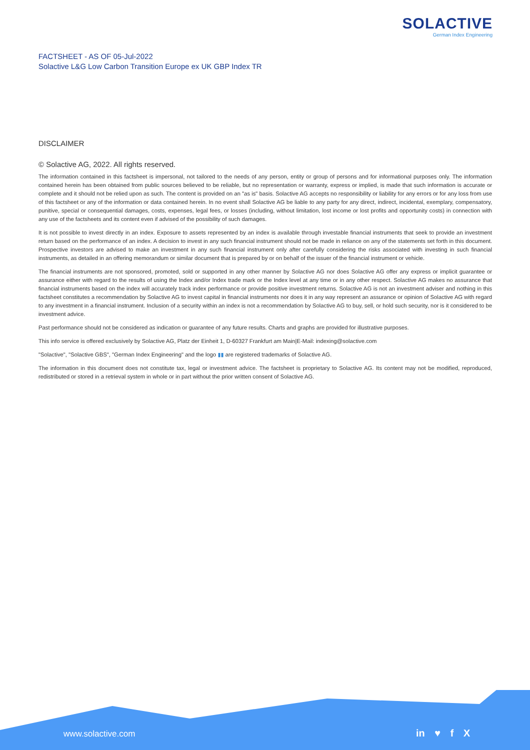SOLACTIVE
German Index Engineering
FACTSHEET - AS OF 05-Jul-2022
Solactive L&G Low Carbon Transition Europe ex UK GBP Index TR
DISCLAIMER
© Solactive AG, 2022. All rights reserved.
The information contained in this factsheet is impersonal, not tailored to the needs of any person, entity or group of persons and for informational purposes only. The information contained herein has been obtained from public sources believed to be reliable, but no representation or warranty, express or implied, is made that such information is accurate or complete and it should not be relied upon as such. The content is provided on an "as is" basis. Solactive AG accepts no responsibility or liability for any errors or for any loss from use of this factsheet or any of the information or data contained herein. In no event shall Solactive AG be liable to any party for any direct, indirect, incidental, exemplary, compensatory, punitive, special or consequential damages, costs, expenses, legal fees, or losses (including, without limitation, lost income or lost profits and opportunity costs) in connection with any use of the factsheets and its content even if advised of the possibility of such damages.
It is not possible to invest directly in an index. Exposure to assets represented by an index is available through investable financial instruments that seek to provide an investment return based on the performance of an index. A decision to invest in any such financial instrument should not be made in reliance on any of the statements set forth in this document. Prospective investors are advised to make an investment in any such financial instrument only after carefully considering the risks associated with investing in such financial instruments, as detailed in an offering memorandum or similar document that is prepared by or on behalf of the issuer of the financial instrument or vehicle.
The financial instruments are not sponsored, promoted, sold or supported in any other manner by Solactive AG nor does Solactive AG offer any express or implicit guarantee or assurance either with regard to the results of using the Index and/or Index trade mark or the Index level at any time or in any other respect. Solactive AG makes no assurance that financial instruments based on the index will accurately track index performance or provide positive investment returns. Solactive AG is not an investment adviser and nothing in this factsheet constitutes a recommendation by Solactive AG to invest capital in financial instruments nor does it in any way represent an assurance or opinion of Solactive AG with regard to any investment in a financial instrument. Inclusion of a security within an index is not a recommendation by Solactive AG to buy, sell, or hold such security, nor is it considered to be investment advice.
Past performance should not be considered as indication or guarantee of any future results. Charts and graphs are provided for illustrative purposes.
This info service is offered exclusively by Solactive AG, Platz der Einheit 1, D-60327 Frankfurt am Main|E-Mail: indexing@solactive.com
"Solactive", "Solactive GBS", "German Index Engineering" and the logo ▮▮ are registered trademarks of Solactive AG.
The information in this document does not constitute tax, legal or investment advice. The factsheet is proprietary to Solactive AG. Its content may not be modified, reproduced, redistributed or stored in a retrieval system in whole or in part without the prior written consent of Solactive AG.
www.solactive.com in ♥ f X